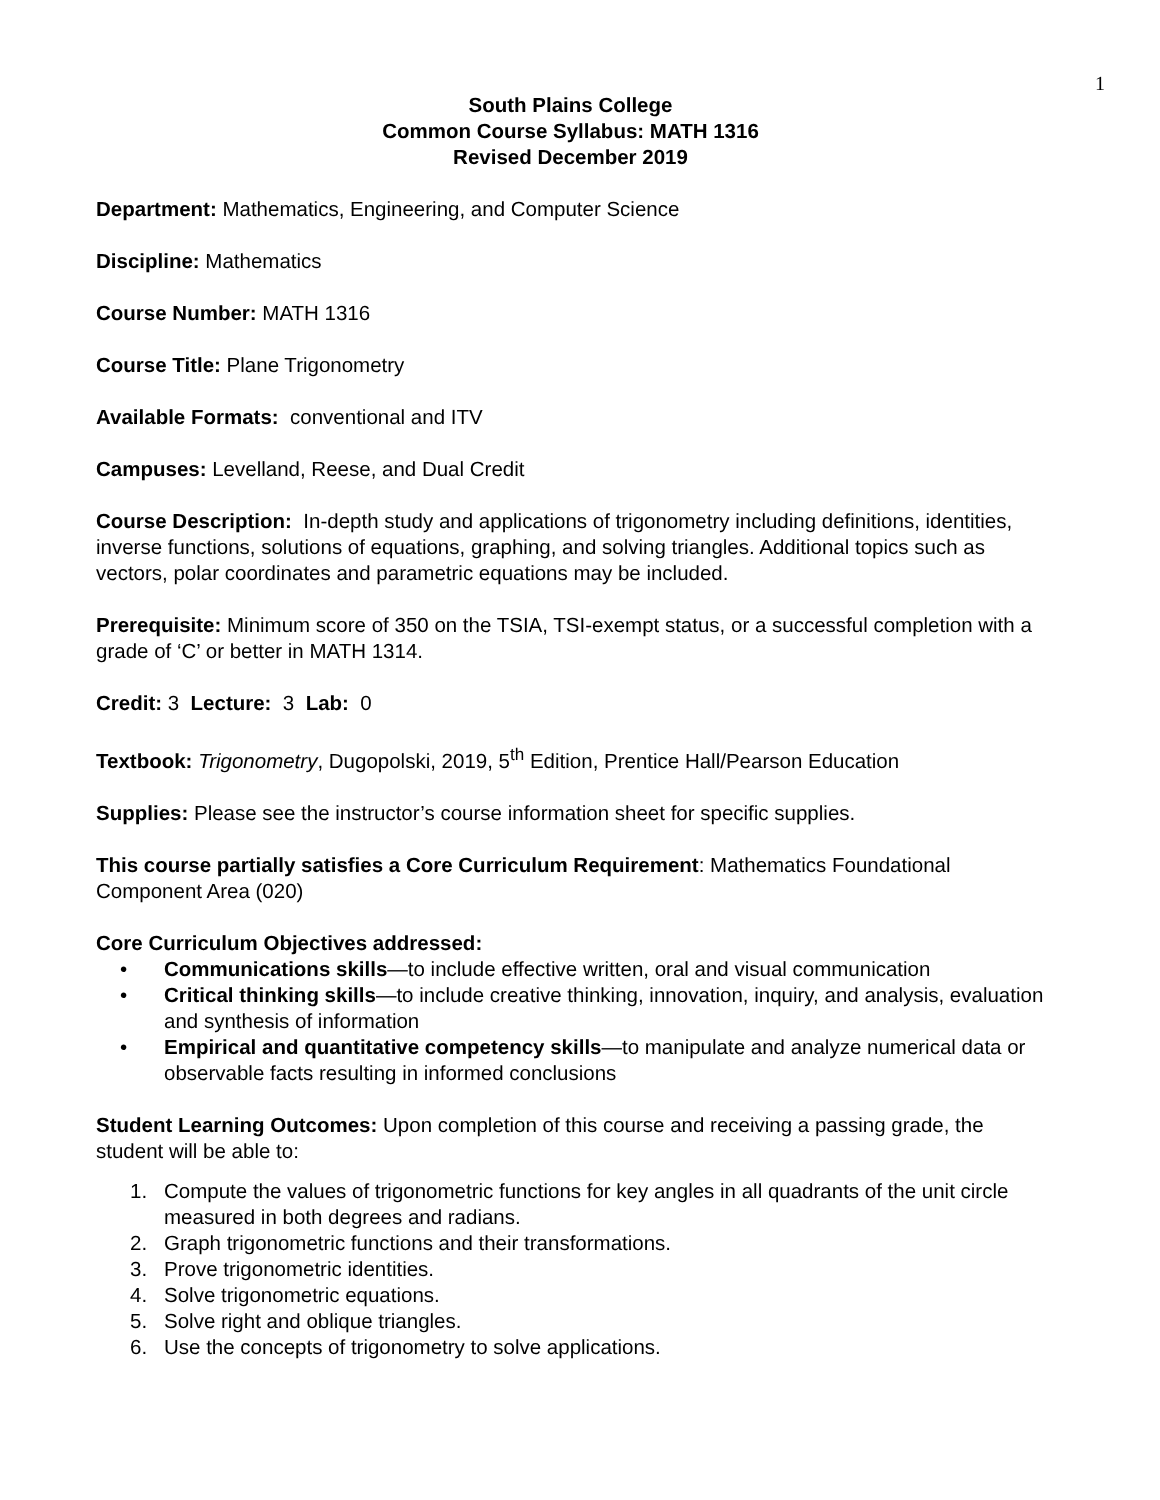1
South Plains College
Common Course Syllabus: MATH 1316
Revised December 2019
Department: Mathematics, Engineering, and Computer Science
Discipline: Mathematics
Course Number: MATH 1316
Course Title: Plane Trigonometry
Available Formats: conventional and ITV
Campuses: Levelland, Reese, and Dual Credit
Course Description: In-depth study and applications of trigonometry including definitions, identities, inverse functions, solutions of equations, graphing, and solving triangles. Additional topics such as vectors, polar coordinates and parametric equations may be included.
Prerequisite: Minimum score of 350 on the TSIA, TSI-exempt status, or a successful completion with a grade of ‘C’ or better in MATH 1314.
Credit: 3 Lecture: 3 Lab: 0
Textbook: Trigonometry, Dugopolski, 2019, 5<sup>th</sup> Edition, Prentice Hall/Pearson Education
Supplies: Please see the instructor’s course information sheet for specific supplies.
This course partially satisfies a Core Curriculum Requirement: Mathematics Foundational Component Area (020)
Core Curriculum Objectives addressed:
• Communications skills—to include effective written, oral and visual communication
• Critical thinking skills—to include creative thinking, innovation, inquiry, and analysis, evaluation and synthesis of information
• Empirical and quantitative competency skills—to manipulate and analyze numerical data or observable facts resulting in informed conclusions
Student Learning Outcomes: Upon completion of this course and receiving a passing grade, the student will be able to:
1. Compute the values of trigonometric functions for key angles in all quadrants of the unit circle measured in both degrees and radians.
2. Graph trigonometric functions and their transformations.
3. Prove trigonometric identities.
4. Solve trigonometric equations.
5. Solve right and oblique triangles.
6. Use the concepts of trigonometry to solve applications.